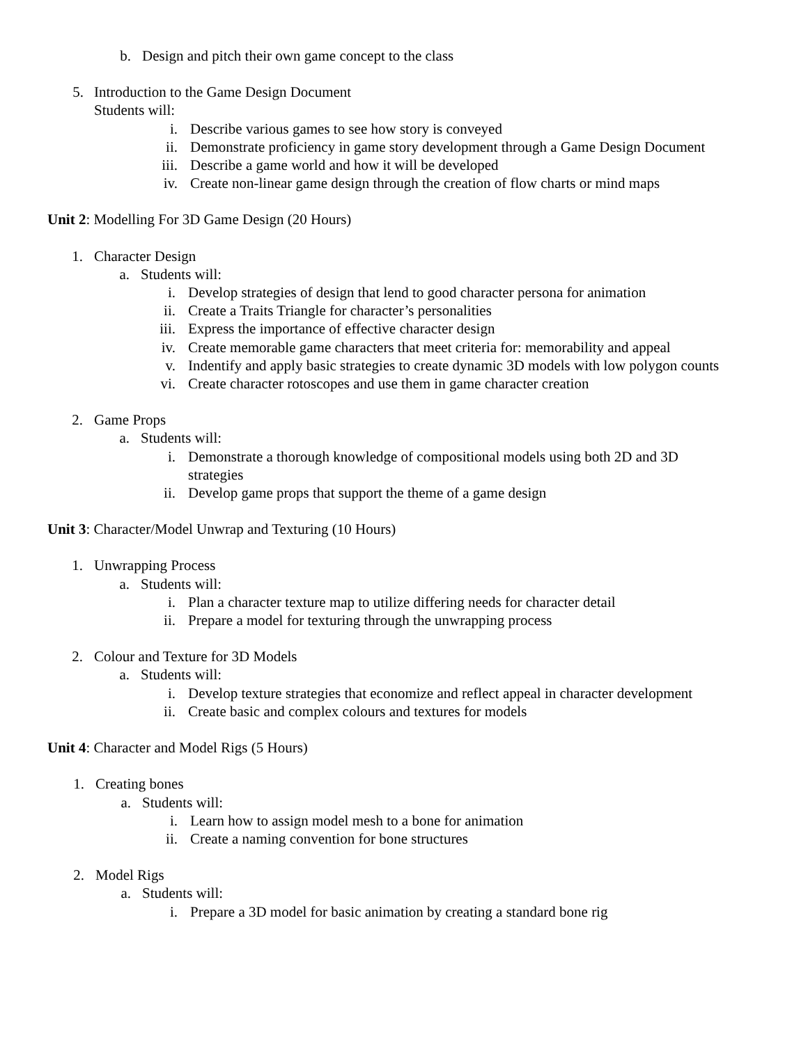b. Design and pitch their own game concept to the class
5. Introduction to the Game Design Document
Students will:
i. Describe various games to see how story is conveyed
ii. Demonstrate proficiency in game story development through a Game Design Document
iii. Describe a game world and how it will be developed
iv. Create non-linear game design through the creation of flow charts or mind maps
Unit 2: Modelling For 3D Game Design (20 Hours)
1. Character Design
a. Students will:
i. Develop strategies of design that lend to good character persona for animation
ii. Create a Traits Triangle for character’s personalities
iii. Express the importance of effective character design
iv. Create memorable game characters that meet criteria for: memorability and appeal
v. Indentify and apply basic strategies to create dynamic 3D models with low polygon counts
vi. Create character rotoscopes and use them in game character creation
2. Game Props
a. Students will:
i. Demonstrate a thorough knowledge of compositional models using both 2D and 3D strategies
ii. Develop game props that support the theme of a game design
Unit 3: Character/Model Unwrap and Texturing (10 Hours)
1. Unwrapping Process
a. Students will:
i. Plan a character texture map to utilize differing needs for character detail
ii. Prepare a model for texturing through the unwrapping process
2. Colour and Texture for 3D Models
a. Students will:
i. Develop texture strategies that economize and reflect appeal in character development
ii. Create basic and complex colours and textures for models
Unit 4: Character and Model Rigs (5 Hours)
1. Creating bones
a. Students will:
i. Learn how to assign model mesh to a bone for animation
ii. Create a naming convention for bone structures
2. Model Rigs
a. Students will:
i. Prepare a 3D model for basic animation by creating a standard bone rig